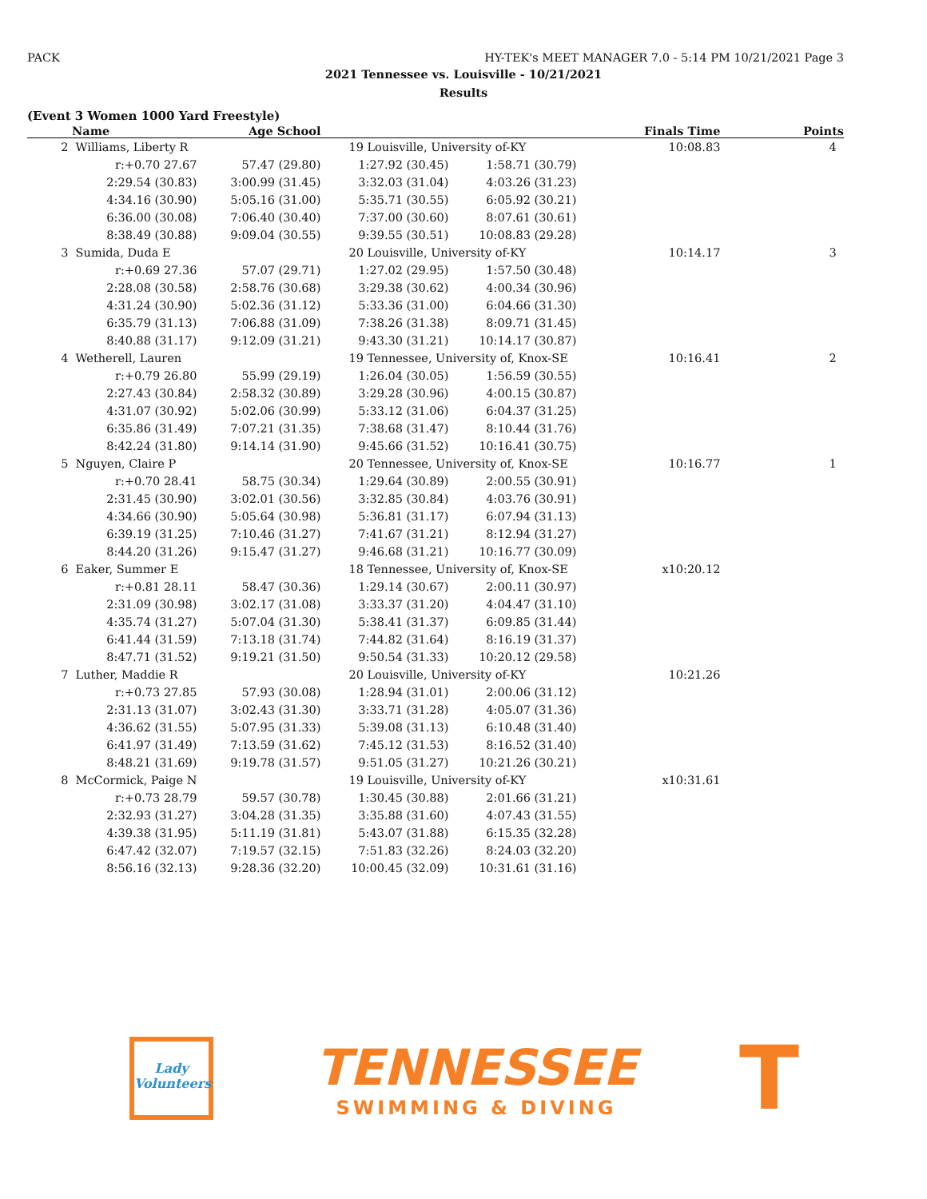PACK HY-TEK's MEET MANAGER 7.0 - 5:14 PM 10/21/2021 Page 3
2021 Tennessee vs. Louisville - 10/21/2021
Results
(Event 3 Women 1000 Yard Freestyle)
| | Name | Age School | | | Finals Time | Points |
| --- | --- | --- | --- | --- | --- | --- |
| 2 | Williams, Liberty R | 19 Louisville, University of-KY | | | 10:08.83 | 4 |
| | r:+0.70 27.67 | 57.47 (29.80) | 1:27.92 (30.45) | 1:58.71 (30.79) | | |
| | 2:29.54 (30.83) | 3:00.99 (31.45) | 3:32.03 (31.04) | 4:03.26 (31.23) | | |
| | 4:34.16 (30.90) | 5:05.16 (31.00) | 5:35.71 (30.55) | 6:05.92 (30.21) | | |
| | 6:36.00 (30.08) | 7:06.40 (30.40) | 7:37.00 (30.60) | 8:07.61 (30.61) | | |
| | 8:38.49 (30.88) | 9:09.04 (30.55) | 9:39.55 (30.51) | 10:08.83 (29.28) | | |
| 3 | Sumida, Duda E | 20 Louisville, University of-KY | | | 10:14.17 | 3 |
| | r:+0.69 27.36 | 57.07 (29.71) | 1:27.02 (29.95) | 1:57.50 (30.48) | | |
| | 2:28.08 (30.58) | 2:58.76 (30.68) | 3:29.38 (30.62) | 4:00.34 (30.96) | | |
| | 4:31.24 (30.90) | 5:02.36 (31.12) | 5:33.36 (31.00) | 6:04.66 (31.30) | | |
| | 6:35.79 (31.13) | 7:06.88 (31.09) | 7:38.26 (31.38) | 8:09.71 (31.45) | | |
| | 8:40.88 (31.17) | 9:12.09 (31.21) | 9:43.30 (31.21) | 10:14.17 (30.87) | | |
| 4 | Wetherell, Lauren | 19 Tennessee, University of, Knox-SE | | | 10:16.41 | 2 |
| | r:+0.79 26.80 | 55.99 (29.19) | 1:26.04 (30.05) | 1:56.59 (30.55) | | |
| | 2:27.43 (30.84) | 2:58.32 (30.89) | 3:29.28 (30.96) | 4:00.15 (30.87) | | |
| | 4:31.07 (30.92) | 5:02.06 (30.99) | 5:33.12 (31.06) | 6:04.37 (31.25) | | |
| | 6:35.86 (31.49) | 7:07.21 (31.35) | 7:38.68 (31.47) | 8:10.44 (31.76) | | |
| | 8:42.24 (31.80) | 9:14.14 (31.90) | 9:45.66 (31.52) | 10:16.41 (30.75) | | |
| 5 | Nguyen, Claire P | 20 Tennessee, University of, Knox-SE | | | 10:16.77 | 1 |
| | r:+0.70 28.41 | 58.75 (30.34) | 1:29.64 (30.89) | 2:00.55 (30.91) | | |
| | 2:31.45 (30.90) | 3:02.01 (30.56) | 3:32.85 (30.84) | 4:03.76 (30.91) | | |
| | 4:34.66 (30.90) | 5:05.64 (30.98) | 5:36.81 (31.17) | 6:07.94 (31.13) | | |
| | 6:39.19 (31.25) | 7:10.46 (31.27) | 7:41.67 (31.21) | 8:12.94 (31.27) | | |
| | 8:44.20 (31.26) | 9:15.47 (31.27) | 9:46.68 (31.21) | 10:16.77 (30.09) | | |
| 6 | Eaker, Summer E | 18 Tennessee, University of, Knox-SE | | | x10:20.12 | |
| | r:+0.81 28.11 | 58.47 (30.36) | 1:29.14 (30.67) | 2:00.11 (30.97) | | |
| | 2:31.09 (30.98) | 3:02.17 (31.08) | 3:33.37 (31.20) | 4:04.47 (31.10) | | |
| | 4:35.74 (31.27) | 5:07.04 (31.30) | 5:38.41 (31.37) | 6:09.85 (31.44) | | |
| | 6:41.44 (31.59) | 7:13.18 (31.74) | 7:44.82 (31.64) | 8:16.19 (31.37) | | |
| | 8:47.71 (31.52) | 9:19.21 (31.50) | 9:50.54 (31.33) | 10:20.12 (29.58) | | |
| 7 | Luther, Maddie R | 20 Louisville, University of-KY | | | 10:21.26 | |
| | r:+0.73 27.85 | 57.93 (30.08) | 1:28.94 (31.01) | 2:00.06 (31.12) | | |
| | 2:31.13 (31.07) | 3:02.43 (31.30) | 3:33.71 (31.28) | 4:05.07 (31.36) | | |
| | 4:36.62 (31.55) | 5:07.95 (31.33) | 5:39.08 (31.13) | 6:10.48 (31.40) | | |
| | 6:41.97 (31.49) | 7:13.59 (31.62) | 7:45.12 (31.53) | 8:16.52 (31.40) | | |
| | 8:48.21 (31.69) | 9:19.78 (31.57) | 9:51.05 (31.27) | 10:21.26 (30.21) | | |
| 8 | McCormick, Paige N | 19 Louisville, University of-KY | | | x10:31.61 | |
| | r:+0.73 28.79 | 59.57 (30.78) | 1:30.45 (30.88) | 2:01.66 (31.21) | | |
| | 2:32.93 (31.27) | 3:04.28 (31.35) | 3:35.88 (31.60) | 4:07.43 (31.55) | | |
| | 4:39.38 (31.95) | 5:11.19 (31.81) | 5:43.07 (31.88) | 6:15.35 (32.28) | | |
| | 6:47.42 (32.07) | 7:19.57 (32.15) | 7:51.83 (32.26) | 8:24.03 (32.20) | | |
| | 8:56.16 (32.13) | 9:28.36 (32.20) | 10:00.45 (32.09) | 10:31.61 (31.16) | | |
Lady Volunteers
TENNESSEE
SWIMMING & DIVING
T